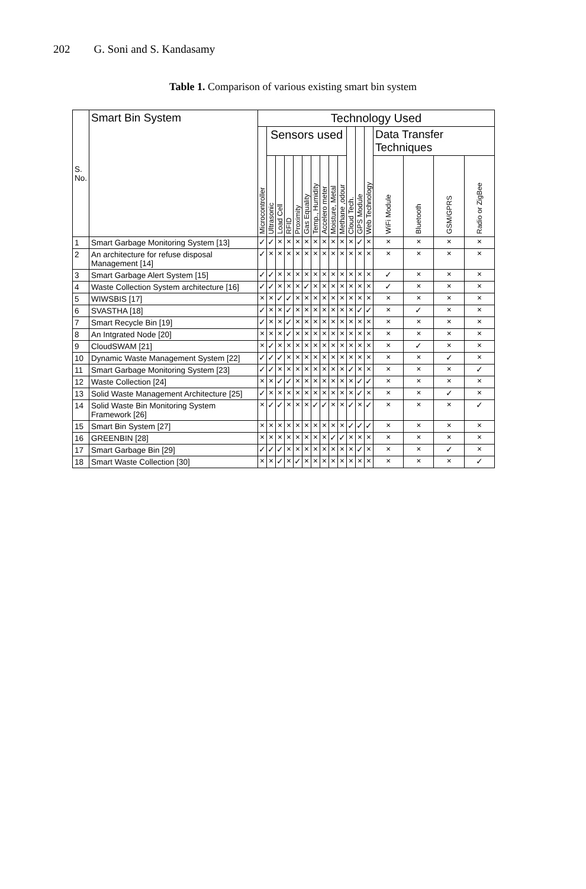202 G. Soni and S. Kandasamy
Table 1. Comparison of various existing smart bin system
| S. No. | Smart Bin System | Technology Used | | | | | | | | | | | | | | | | |
| --- | --- | --- | --- | --- | --- | --- | --- | --- | --- | --- | --- | --- | --- | --- | --- | --- | --- | --- |
| | | Microcontroller | Sensors used | | | | | | | | | Cloud Tech. | GPS Module | Web Technology | Data Transfer Techniques | | | |
| | | | Ultrasonic | Load Cell | RFID | Proximity | Gas Equality | Temp., Humidity | Accelero meter | Moisture, Metal | Methane ,odour | | | | WiFi Module | Bluetooth | GSM/GPRS | Radio or ZigBee |
| 1 | Smart Garbage Monitoring System [13] | ✓ | ✓ | × | × | × | × | × | × | × | × | × | ✓ | × | × | × | × | × |
| 2 | An architecture for refuse disposal Management [14] | ✓ | × | × | × | × | × | × | × | × | × | × | × | × | × | × | × | × |
| 3 | Smart Garbage Alert System [15] | ✓ | ✓ | × | × | × | × | × | × | × | × | × | × | × | ✓ | × | × | × |
| 4 | Waste Collection System architecture [16] | ✓ | ✓ | × | × | × | ✓ | × | × | × | × | × | × | × | ✓ | × | × | × |
| 5 | WIWSBIS [17] | × | × | ✓ | ✓ | × | × | × | × | × | × | × | × | × | × | × | × | × |
| 6 | SVASTHA [18] | ✓ | × | × | ✓ | × | × | × | × | × | × | × | ✓ | ✓ | × | ✓ | × | × |
| 7 | Smart Recycle Bin [19] | ✓ | × | × | ✓ | × | × | × | × | × | × | × | × | × | × | × | × | × |
| 8 | An Intgrated Node [20] | × | × | × | ✓ | × | × | × | × | × | × | × | × | × | × | × | × | × |
| 9 | CloudSWAM [21] | × | ✓ | × | × | × | × | × | × | × | × | × | × | × | × | ✓ | × | × |
| 10 | Dynamic Waste Management System [22] | ✓ | ✓ | ✓ | × | × | × | × | × | × | × | × | × | × | × | × | ✓ | × |
| 11 | Smart Garbage Monitoring System [23] | ✓ | ✓ | × | × | × | × | × | × | × | × | ✓ | × | × | × | × | × | ✓ |
| 12 | Waste Collection [24] | × | × | ✓ | ✓ | × | × | × | × | × | × | × | ✓ | ✓ | × | × | × | × |
| 13 | Solid Waste Management Architecture [25] | ✓ | × | × | × | × | × | × | × | × | × | × | ✓ | × | × | × | ✓ | × |
| 14 | Solid Waste Bin Monitoring System Framework [26] | × | ✓ | ✓ | × | × | × | ✓ | ✓ | × | × | ✓ | × | ✓ | × | × | × | ✓ |
| 15 | Smart Bin System [27] | × | × | × | × | × | × | × | × | × | × | ✓ | ✓ | ✓ | × | × | × | × |
| 16 | GREENBIN [28] | × | × | × | × | × | × | × | × | ✓ | ✓ | × | × | × | × | × | × | × |
| 17 | Smart Garbage Bin [29] | ✓ | ✓ | ✓ | × | × | × | × | × | × | × | × | ✓ | × | × | × | ✓ | × |
| 18 | Smart Waste Collection [30] | × | × | ✓ | × | ✓ | × | × | × | × | × | × | × | × | × | × | × | ✓ |